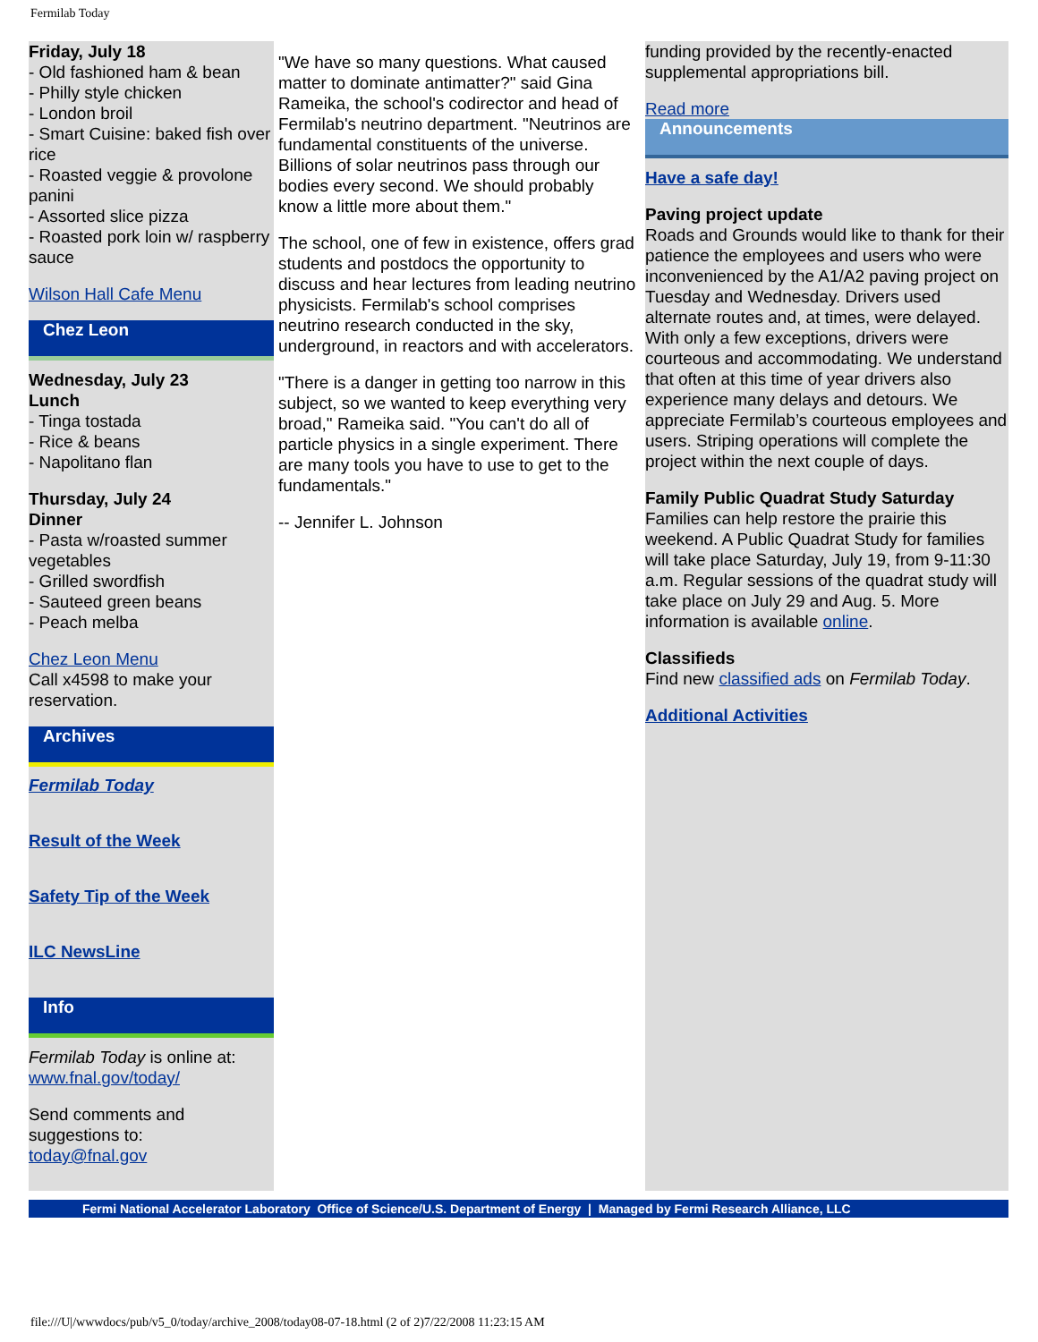Fermilab Today
Friday, July 18
- Old fashioned ham & bean
- Philly style chicken
- London broil
- Smart Cuisine: baked fish over rice
- Roasted veggie & provolone panini
- Assorted slice pizza
- Roasted pork loin w/ raspberry sauce
Wilson Hall Cafe Menu
Chez Leon
Wednesday, July 23
Lunch
- Tinga tostada
- Rice & beans
- Napolitano flan
Thursday, July 24
Dinner
- Pasta w/roasted summer vegetables
- Grilled swordfish
- Sauteed green beans
- Peach melba
Chez Leon Menu
Call x4598 to make your reservation.
Archives
Fermilab Today
Result of the Week
Safety Tip of the Week
ILC NewsLine
Info
Fermilab Today is online at:
www.fnal.gov/today/
Send comments and suggestions to:
today@fnal.gov
"We have so many questions. What caused matter to dominate antimatter?" said Gina Rameika, the school's codirector and head of Fermilab's neutrino department. "Neutrinos are fundamental constituents of the universe. Billions of solar neutrinos pass through our bodies every second. We should probably know a little more about them."
The school, one of few in existence, offers grad students and postdocs the opportunity to discuss and hear lectures from leading neutrino physicists. Fermilab's school comprises neutrino research conducted in the sky, underground, in reactors and with accelerators.
"There is a danger in getting too narrow in this subject, so we wanted to keep everything very broad," Rameika said. "You can't do all of particle physics in a single experiment. There are many tools you have to use to get to the fundamentals."
-- Jennifer L. Johnson
funding provided by the recently-enacted supplemental appropriations bill.
Read more
Announcements
Have a safe day!
Paving project update
Roads and Grounds would like to thank for their patience the employees and users who were inconvenienced by the A1/A2 paving project on Tuesday and Wednesday. Drivers used alternate routes and, at times, were delayed. With only a few exceptions, drivers were courteous and accommodating. We understand that often at this time of year drivers also experience many delays and detours. We appreciate Fermilab’s courteous employees and users. Striping operations will complete the project within the next couple of days.
Family Public Quadrat Study Saturday
Families can help restore the prairie this weekend. A Public Quadrat Study for families will take place Saturday, July 19, from 9-11:30 a.m. Regular sessions of the quadrat study will take place on July 29 and Aug. 5. More information is available online.
Classifieds
Find new classified ads on Fermilab Today.
Additional Activities
Fermi National Accelerator Laboratory Office of Science/U.S. Department of Energy | Managed by Fermi Research Alliance, LLC
file:///U|/wwwdocs/pub/v5_0/today/archive_2008/today08-07-18.html (2 of 2)7/22/2008 11:23:15 AM